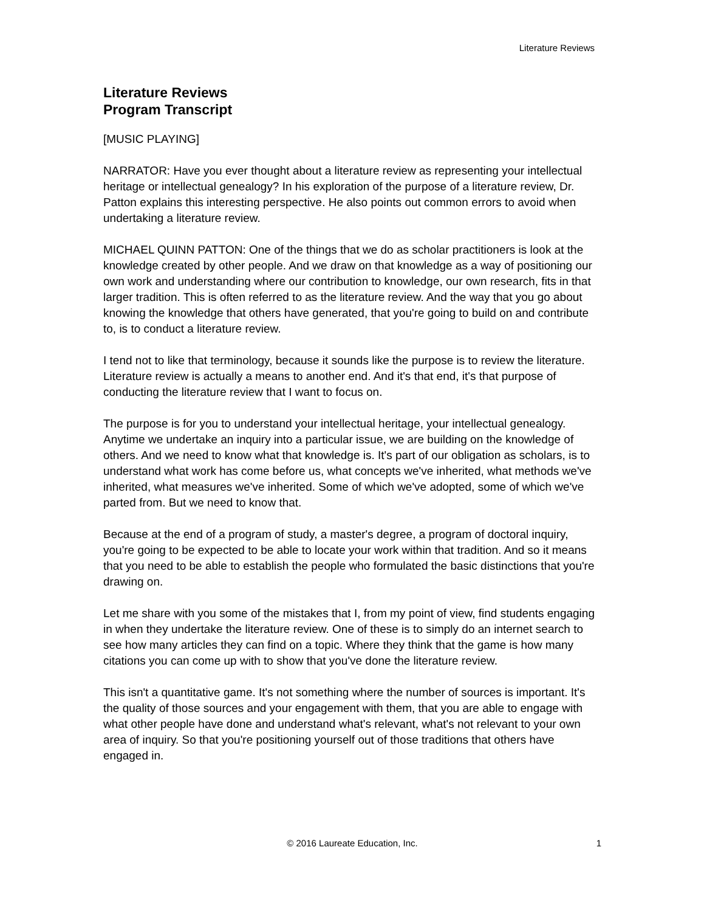Literature Reviews
Literature Reviews
Program Transcript
[MUSIC PLAYING]
NARRATOR: Have you ever thought about a literature review as representing your intellectual heritage or intellectual genealogy? In his exploration of the purpose of a literature review, Dr. Patton explains this interesting perspective. He also points out common errors to avoid when undertaking a literature review.
MICHAEL QUINN PATTON: One of the things that we do as scholar practitioners is look at the knowledge created by other people. And we draw on that knowledge as a way of positioning our own work and understanding where our contribution to knowledge, our own research, fits in that larger tradition. This is often referred to as the literature review. And the way that you go about knowing the knowledge that others have generated, that you're going to build on and contribute to, is to conduct a literature review.
I tend not to like that terminology, because it sounds like the purpose is to review the literature. Literature review is actually a means to another end. And it's that end, it's that purpose of conducting the literature review that I want to focus on.
The purpose is for you to understand your intellectual heritage, your intellectual genealogy. Anytime we undertake an inquiry into a particular issue, we are building on the knowledge of others. And we need to know what that knowledge is. It's part of our obligation as scholars, is to understand what work has come before us, what concepts we've inherited, what methods we've inherited, what measures we've inherited. Some of which we've adopted, some of which we've parted from. But we need to know that.
Because at the end of a program of study, a master's degree, a program of doctoral inquiry, you're going to be expected to be able to locate your work within that tradition. And so it means that you need to be able to establish the people who formulated the basic distinctions that you're drawing on.
Let me share with you some of the mistakes that I, from my point of view, find students engaging in when they undertake the literature review. One of these is to simply do an internet search to see how many articles they can find on a topic. Where they think that the game is how many citations you can come up with to show that you've done the literature review.
This isn't a quantitative game. It's not something where the number of sources is important. It's the quality of those sources and your engagement with them, that you are able to engage with what other people have done and understand what's relevant, what's not relevant to your own area of inquiry. So that you're positioning yourself out of those traditions that others have engaged in.
© 2016 Laureate Education, Inc.
1